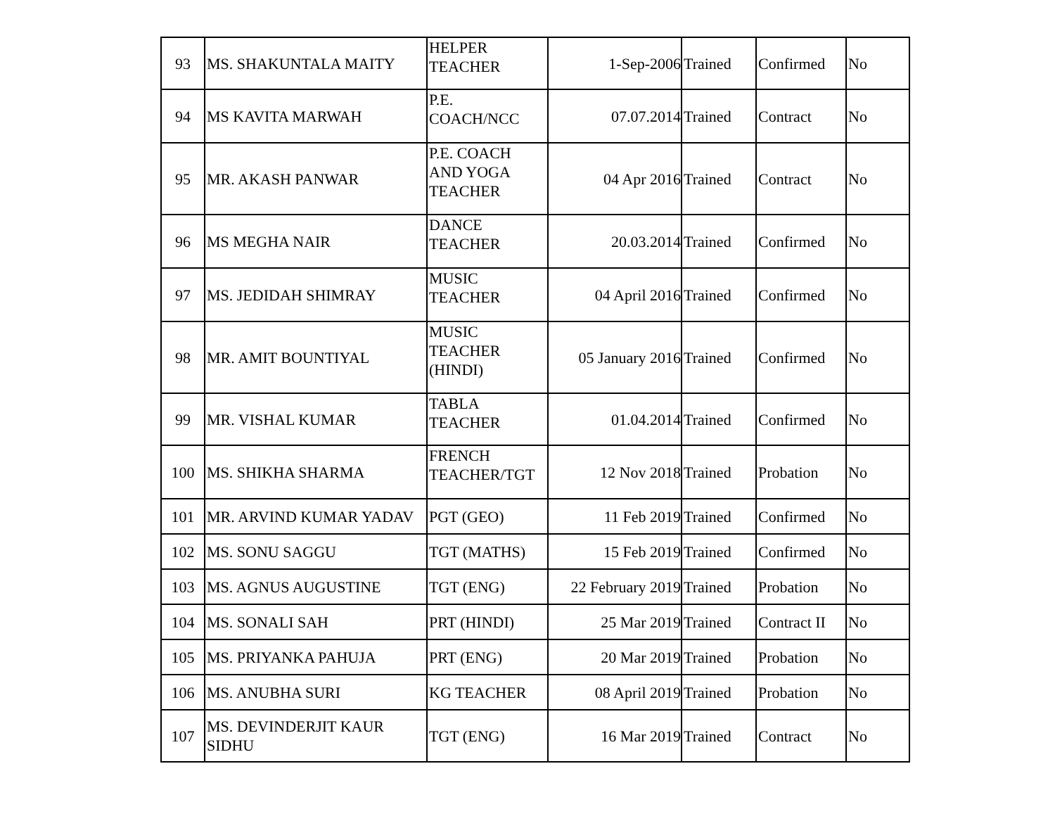| 93 | MS. SHAKUNTALA MAITY | HELPER TEACHER | 1-Sep-2006 | Trained | Confirmed | No |
| 94 | MS KAVITA MARWAH | P.E. COACH/NCC | 07.07.2014 | Trained | Contract | No |
| 95 | MR. AKASH PANWAR | P.E. COACH AND YOGA TEACHER | 04 Apr 2016 | Trained | Contract | No |
| 96 | MS MEGHA NAIR | DANCE TEACHER | 20.03.2014 | Trained | Confirmed | No |
| 97 | MS. JEDIDAH SHIMRAY | MUSIC TEACHER | 04 April 2016 | Trained | Confirmed | No |
| 98 | MR. AMIT BOUNTIYAL | MUSIC TEACHER (HINDI) | 05 January 2016 | Trained | Confirmed | No |
| 99 | MR. VISHAL KUMAR | TABLA TEACHER | 01.04.2014 | Trained | Confirmed | No |
| 100 | MS. SHIKHA SHARMA | FRENCH TEACHER/TGT | 12 Nov 2018 | Trained | Probation | No |
| 101 | MR. ARVIND KUMAR YADAV | PGT (GEO) | 11 Feb 2019 | Trained | Confirmed | No |
| 102 | MS. SONU SAGGU | TGT (MATHS) | 15 Feb 2019 | Trained | Confirmed | No |
| 103 | MS. AGNUS AUGUSTINE | TGT (ENG) | 22 February 2019 | Trained | Probation | No |
| 104 | MS. SONALI SAH | PRT (HINDI) | 25 Mar 2019 | Trained | Contract II | No |
| 105 | MS. PRIYANKA PAHUJA | PRT (ENG) | 20 Mar 2019 | Trained | Probation | No |
| 106 | MS. ANUBHA SURI | KG TEACHER | 08 April 2019 | Trained | Probation | No |
| 107 | MS. DEVINDERJIT KAUR SIDHU | TGT (ENG) | 16 Mar 2019 | Trained | Contract | No |